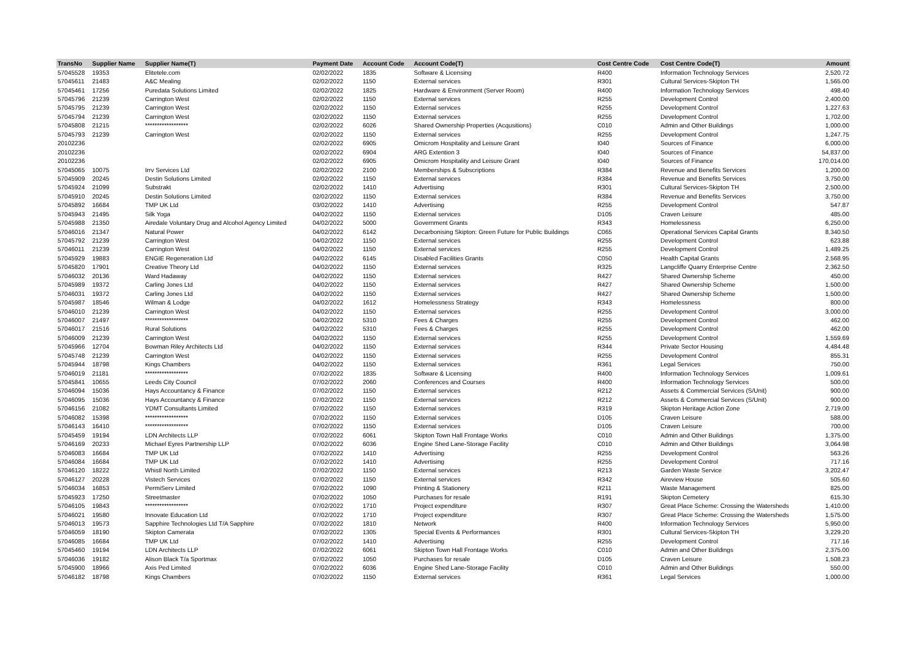| TransNo | Supplier Name | Supplier Name(T) | Payment Date | Account Code | Account Code(T) | Cost Centre Code | Cost Centre Code(T) | Amount |
| --- | --- | --- | --- | --- | --- | --- | --- | --- |
| 57045528 | 19353 | Elitetele.com | 02/02/2022 | 1835 | Software & Licensing | R400 | Information Technology Services | 2,520.72 |
| 57045611 | 21483 | A&C Mealing | 02/02/2022 | 1150 | External services | R301 | Cultural Services-Skipton TH | 1,565.00 |
| 57045461 | 17256 | Puredata Solutions Limited | 02/02/2022 | 1825 | Hardware & Environment (Server Room) | R400 | Information Technology Services | 498.40 |
| 57045796 | 21239 | Carrington West | 02/02/2022 | 1150 | External services | R255 | Development Control | 2,400.00 |
| 57045795 | 21239 | Carrington West | 02/02/2022 | 1150 | External services | R255 | Development Control | 1,227.63 |
| 57045794 | 21239 | Carrington West | 02/02/2022 | 1150 | External services | R255 | Development Control | 1,702.00 |
| 57045808 | 21215 | ****************** | 02/02/2022 | 6026 | Shared Ownership Properties (Acqusitions) | C010 | Admin and Other Buildings | 1,000.00 |
| 57045793 | 21239 | Carrington West | 02/02/2022 | 1150 | External services | R255 | Development Control | 1,247.75 |
| 20102236 | | | 02/02/2022 | 6905 | Omicrom Hospitality and Leisure Grant | I040 | Sources of Finance | 6,000.00 |
| 20102236 | | | 02/02/2022 | 6904 | ARG Extention 3 | I040 | Sources of Finance | 54,837.00 |
| 20102236 | | | 02/02/2022 | 6905 | Omicrom Hospitality and Leisure Grant | I040 | Sources of Finance | 170,014.00 |
| 57045065 | 10075 | Irrv Services Ltd | 02/02/2022 | 2100 | Memberships & Subscriptions | R384 | Revenue and Benefits Services | 1,200.00 |
| 57045909 | 20245 | Destin Solutions Limited | 02/02/2022 | 1150 | External services | R384 | Revenue and Benefits Services | 3,750.00 |
| 57045924 | 21099 | Substrakt | 02/02/2022 | 1410 | Advertising | R301 | Cultural Services-Skipton TH | 2,500.00 |
| 57045910 | 20245 | Destin Solutions Limited | 02/02/2022 | 1150 | External services | R384 | Revenue and Benefits Services | 3,750.00 |
| 57045892 | 16684 | TMP UK Ltd | 03/02/2022 | 1410 | Advertising | R255 | Development Control | 547.87 |
| 57045943 | 21495 | Silk Yoga | 04/02/2022 | 1150 | External services | D105 | Craven Leisure | 485.00 |
| 57045988 | 21350 | Airedale Voluntary Drug and Alcohol Agency Limited | 04/02/2022 | 5000 | Government Grants | R343 | Homelessness | 6,250.00 |
| 57046016 | 21347 | Natural Power | 04/02/2022 | 6142 | Decarbonising Skipton: Green Future for Public Buildings | C065 | Operational Services Capital Grants | 8,340.50 |
| 57045792 | 21239 | Carrington West | 04/02/2022 | 1150 | External services | R255 | Development Control | 623.88 |
| 57046011 | 21239 | Carrington West | 04/02/2022 | 1150 | External services | R255 | Development Control | 1,489.25 |
| 57045929 | 19883 | ENGIE Regeneration Ltd | 04/02/2022 | 6145 | Disabled Facilities Grants | C050 | Health Capital Grants | 2,568.95 |
| 57045820 | 17901 | Creative Theory Ltd | 04/02/2022 | 1150 | External services | R325 | Langcliffe Quarry Enterprise Centre | 2,362.50 |
| 57046032 | 20136 | Ward Hadaway | 04/02/2022 | 1150 | External services | R427 | Shared Ownership Scheme | 450.00 |
| 57045989 | 19372 | Carling Jones Ltd | 04/02/2022 | 1150 | External services | R427 | Shared Ownership Scheme | 1,500.00 |
| 57046031 | 19372 | Carling Jones Ltd | 04/02/2022 | 1150 | External services | R427 | Shared Ownership Scheme | 1,500.00 |
| 57045987 | 18546 | Wilman & Lodge | 04/02/2022 | 1612 | Homelessness Strategy | R343 | Homelessness | 800.00 |
| 57046010 | 21239 | Carrington West | 04/02/2022 | 1150 | External services | R255 | Development Control | 3,000.00 |
| 57046007 | 21497 | ****************** | 04/02/2022 | 5310 | Fees & Charges | R255 | Development Control | 462.00 |
| 57046017 | 21516 | Rural Solutions | 04/02/2022 | 5310 | Fees & Charges | R255 | Development Control | 462.00 |
| 57046009 | 21239 | Carrington West | 04/02/2022 | 1150 | External services | R255 | Development Control | 1,559.69 |
| 57045966 | 12704 | Bowman Riley Architects Ltd | 04/02/2022 | 1150 | External services | R344 | Private Sector Housing | 4,484.48 |
| 57045748 | 21239 | Carrington West | 04/02/2022 | 1150 | External services | R255 | Development Control | 855.31 |
| 57045944 | 18798 | Kings Chambers | 04/02/2022 | 1150 | External services | R361 | Legal Services | 750.00 |
| 57046019 | 21181 | ****************** | 07/02/2022 | 1835 | Software & Licensing | R400 | Information Technology Services | 1,009.61 |
| 57045841 | 10655 | Leeds City Council | 07/02/2022 | 2060 | Conferences and Courses | R400 | Information Technology Services | 500.00 |
| 57046094 | 15036 | Hays Accountancy & Finance | 07/02/2022 | 1150 | External services | R212 | Assets & Commercial Services (S/Unit) | 900.00 |
| 57046095 | 15036 | Hays Accountancy & Finance | 07/02/2022 | 1150 | External services | R212 | Assets & Commercial Services (S/Unit) | 900.00 |
| 57046156 | 21082 | YDMT Consultants Limited | 07/02/2022 | 1150 | External services | R319 | Skipton Heritage Action Zone | 2,719.00 |
| 57046082 | 15398 | ****************** | 07/02/2022 | 1150 | External services | D105 | Craven Leisure | 588.00 |
| 57046143 | 16410 | ****************** | 07/02/2022 | 1150 | External services | D105 | Craven Leisure | 700.00 |
| 57045459 | 19194 | LDN Architects LLP | 07/02/2022 | 6061 | Skipton Town Hall Frontage Works | C010 | Admin and Other Buildings | 1,375.00 |
| 57046169 | 20233 | Michael Eyres Partnership LLP | 07/02/2022 | 6036 | Engine Shed Lane-Storage Facility | C010 | Admin and Other Buildings | 3,064.98 |
| 57046083 | 16684 | TMP UK Ltd | 07/02/2022 | 1410 | Advertising | R255 | Development Control | 563.26 |
| 57046084 | 16684 | TMP UK Ltd | 07/02/2022 | 1410 | Advertising | R255 | Development Control | 717.16 |
| 57046120 | 18222 | Whistl North Limited | 07/02/2022 | 1150 | External services | R213 | Garden Waste Service | 3,202.47 |
| 57046127 | 20228 | Vistech Services | 07/02/2022 | 1150 | External services | R342 | Aireview House | 505.60 |
| 57046034 | 16853 | PermiServ Limited | 07/02/2022 | 1090 | Printing & Stationery | R211 | Waste Management | 825.00 |
| 57045923 | 17250 | Streetmaster | 07/02/2022 | 1050 | Purchases for resale | R191 | Skipton Cemetery | 615.30 |
| 57046105 | 19843 | ****************** | 07/02/2022 | 1710 | Project expenditure | R307 | Great Place Scheme: Crossing the Watersheds | 1,410.00 |
| 57046021 | 19580 | Innovate Education Ltd | 07/02/2022 | 1710 | Project expenditure | R307 | Great Place Scheme: Crossing the Watersheds | 1,575.00 |
| 57046013 | 19573 | Sapphire Technologies Ltd T/A Sapphire | 07/02/2022 | 1810 | Network | R400 | Information Technology Services | 5,950.00 |
| 57046059 | 18190 | Skipton Camerata | 07/02/2022 | 1305 | Special Events & Performances | R301 | Cultural Services-Skipton TH | 3,229.20 |
| 57046085 | 16684 | TMP UK Ltd | 07/02/2022 | 1410 | Advertising | R255 | Development Control | 717.16 |
| 57045460 | 19194 | LDN Architects LLP | 07/02/2022 | 6061 | Skipton Town Hall Frontage Works | C010 | Admin and Other Buildings | 2,375.00 |
| 57046036 | 19182 | Alison Black T/a Sportmax | 07/02/2022 | 1050 | Purchases for resale | D105 | Craven Leisure | 1,508.23 |
| 57045900 | 18966 | Axis Ped Limited | 07/02/2022 | 6036 | Engine Shed Lane-Storage Facility | C010 | Admin and Other Buildings | 550.00 |
| 57046182 | 18798 | Kings Chambers | 07/02/2022 | 1150 | External services | R361 | Legal Services | 1,000.00 |